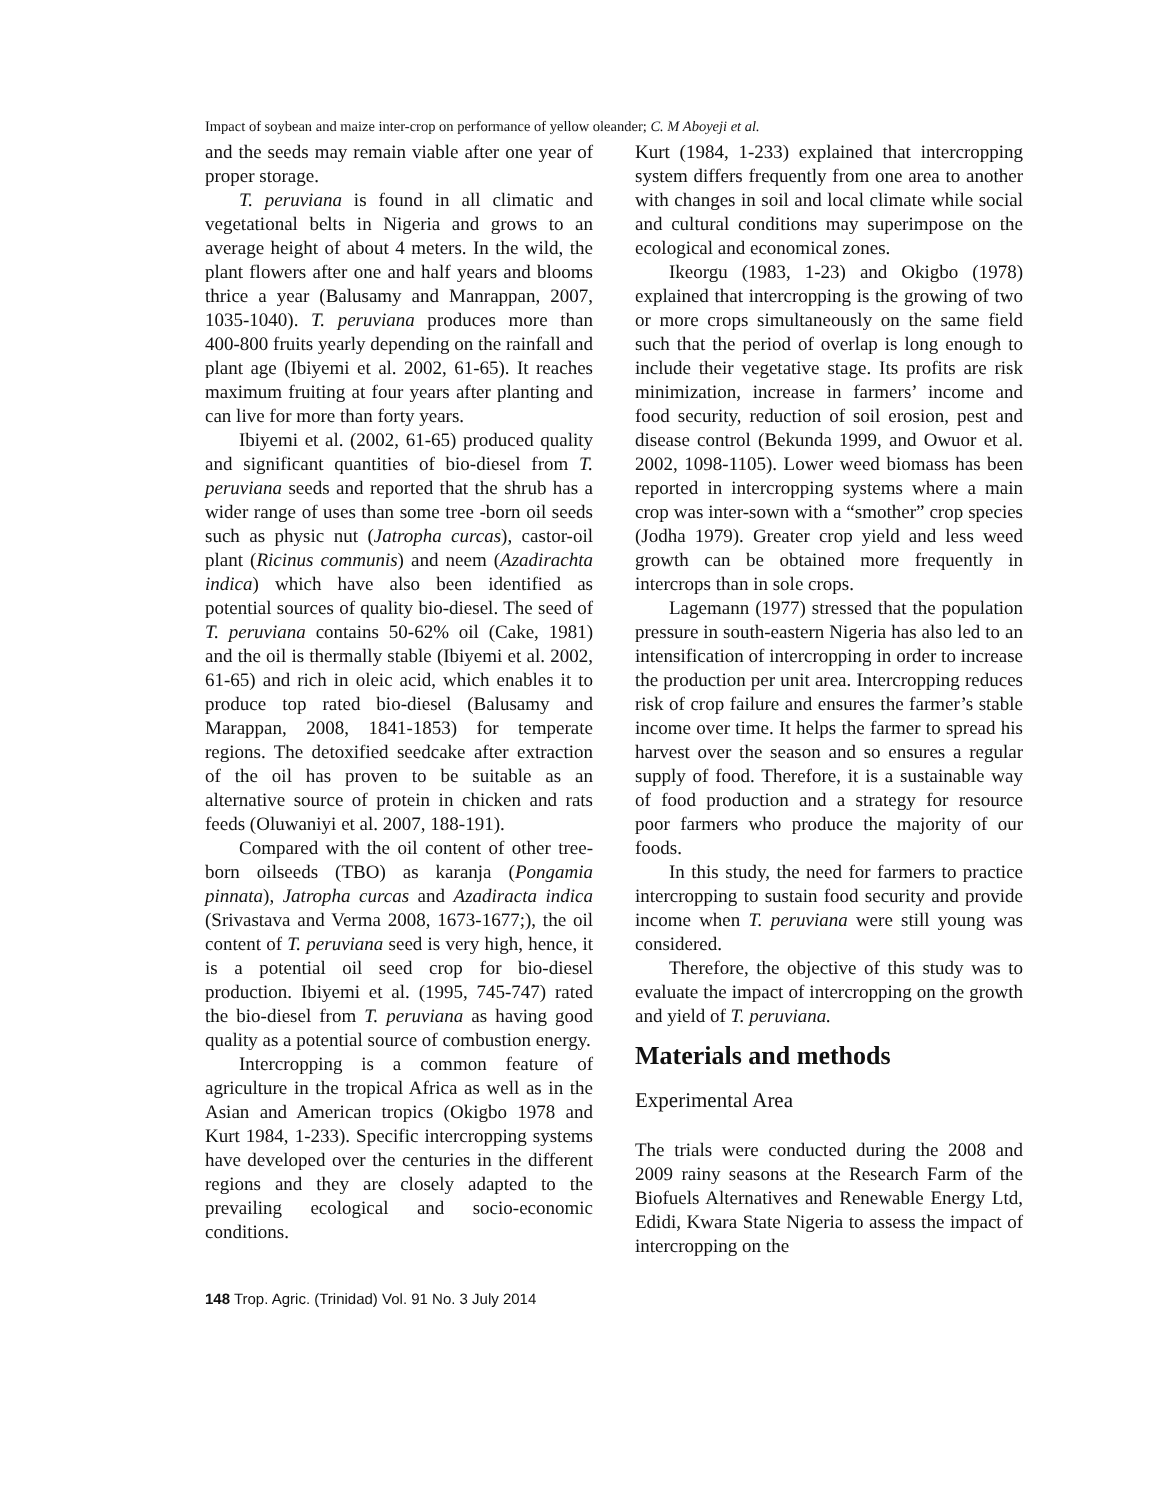Impact of soybean and maize inter-crop on performance of yellow oleander; C. M Aboyeji et al.
and the seeds may remain viable after one year of proper storage.
T. peruviana is found in all climatic and vegetational belts in Nigeria and grows to an average height of about 4 meters. In the wild, the plant flowers after one and half years and blooms thrice a year (Balusamy and Manrappan, 2007, 1035-1040). T. peruviana produces more than 400-800 fruits yearly depending on the rainfall and plant age (Ibiyemi et al. 2002, 61-65). It reaches maximum fruiting at four years after planting and can live for more than forty years.
Ibiyemi et al. (2002, 61-65) produced quality and significant quantities of bio-diesel from T. peruviana seeds and reported that the shrub has a wider range of uses than some tree -born oil seeds such as physic nut (Jatropha curcas), castor-oil plant (Ricinus communis) and neem (Azadirachta indica) which have also been identified as potential sources of quality bio-diesel. The seed of T. peruviana contains 50-62% oil (Cake, 1981) and the oil is thermally stable (Ibiyemi et al. 2002, 61-65) and rich in oleic acid, which enables it to produce top rated bio-diesel (Balusamy and Marappan, 2008, 1841-1853) for temperate regions. The detoxified seedcake after extraction of the oil has proven to be suitable as an alternative source of protein in chicken and rats feeds (Oluwaniyi et al. 2007, 188-191).
Compared with the oil content of other tree-born oilseeds (TBO) as karanja (Pongamia pinnata), Jatropha curcas and Azadiracta indica (Srivastava and Verma 2008, 1673-1677;), the oil content of T. peruviana seed is very high, hence, it is a potential oil seed crop for bio-diesel production. Ibiyemi et al. (1995, 745-747) rated the bio-diesel from T. peruviana as having good quality as a potential source of combustion energy.
Intercropping is a common feature of agriculture in the tropical Africa as well as in the Asian and American tropics (Okigbo 1978 and Kurt 1984, 1-233). Specific intercropping systems have developed over the centuries in the different regions and they are closely adapted to the prevailing ecological and socio-economic conditions.
Kurt (1984, 1-233) explained that intercropping system differs frequently from one area to another with changes in soil and local climate while social and cultural conditions may superimpose on the ecological and economical zones.
Ikeorgu (1983, 1-23) and Okigbo (1978) explained that intercropping is the growing of two or more crops simultaneously on the same field such that the period of overlap is long enough to include their vegetative stage. Its profits are risk minimization, increase in farmers’ income and food security, reduction of soil erosion, pest and disease control (Bekunda 1999, and Owuor et al. 2002, 1098-1105). Lower weed biomass has been reported in intercropping systems where a main crop was inter-sown with a “smother” crop species (Jodha 1979). Greater crop yield and less weed growth can be obtained more frequently in intercrops than in sole crops.
Lagemann (1977) stressed that the population pressure in south-eastern Nigeria has also led to an intensification of intercropping in order to increase the production per unit area. Intercropping reduces risk of crop failure and ensures the farmer’s stable income over time. It helps the farmer to spread his harvest over the season and so ensures a regular supply of food. Therefore, it is a sustainable way of food production and a strategy for resource poor farmers who produce the majority of our foods.
In this study, the need for farmers to practice intercropping to sustain food security and provide income when T. peruviana were still young was considered.
Therefore, the objective of this study was to evaluate the impact of intercropping on the growth and yield of T. peruviana.
Materials and methods
Experimental Area
The trials were conducted during the 2008 and 2009 rainy seasons at the Research Farm of the Biofuels Alternatives and Renewable Energy Ltd, Edidi, Kwara State Nigeria to assess the impact of intercropping on the
148 Trop. Agric. (Trinidad) Vol. 91 No. 3 July 2014